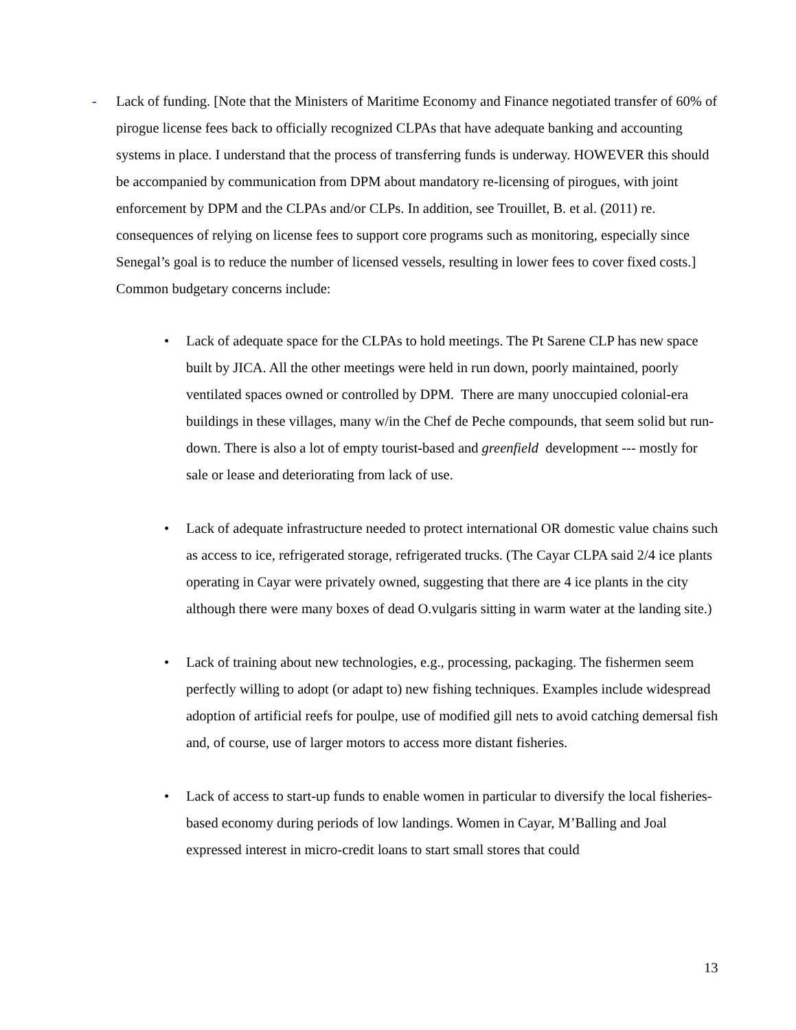-
Lack of funding. [Note that the Ministers of Maritime Economy and Finance negotiated transfer of 60% of pirogue license fees back to officially recognized CLPAs that have adequate banking and accounting systems in place. I understand that the process of transferring funds is underway. HOWEVER this should be accompanied by communication from DPM about mandatory re-licensing of pirogues, with joint enforcement by DPM and the CLPAs and/or CLPs. In addition, see Trouillet, B. et al. (2011) re. consequences of relying on license fees to support core programs such as monitoring, especially since Senegal’s goal is to reduce the number of licensed vessels, resulting in lower fees to cover fixed costs.] Common budgetary concerns include:
• Lack of adequate space for the CLPAs to hold meetings. The Pt Sarene CLP has new space built by JICA. All the other meetings were held in run down, poorly maintained, poorly ventilated spaces owned or controlled by DPM. There are many unoccupied colonial-era buildings in these villages, many w/in the Chef de Peche compounds, that seem solid but run-down. There is also a lot of empty tourist-based and greenfield development --- mostly for sale or lease and deteriorating from lack of use.
• Lack of adequate infrastructure needed to protect international OR domestic value chains such as access to ice, refrigerated storage, refrigerated trucks. (The Cayar CLPA said 2/4 ice plants operating in Cayar were privately owned, suggesting that there are 4 ice plants in the city although there were many boxes of dead O.vulgaris sitting in warm water at the landing site.)
• Lack of training about new technologies, e.g., processing, packaging. The fishermen seem perfectly willing to adopt (or adapt to) new fishing techniques. Examples include widespread adoption of artificial reefs for poulpe, use of modified gill nets to avoid catching demersal fish and, of course, use of larger motors to access more distant fisheries.
• Lack of access to start-up funds to enable women in particular to diversify the local fisheries-based economy during periods of low landings. Women in Cayar, M’Balling and Joal expressed interest in micro-credit loans to start small stores that could
13